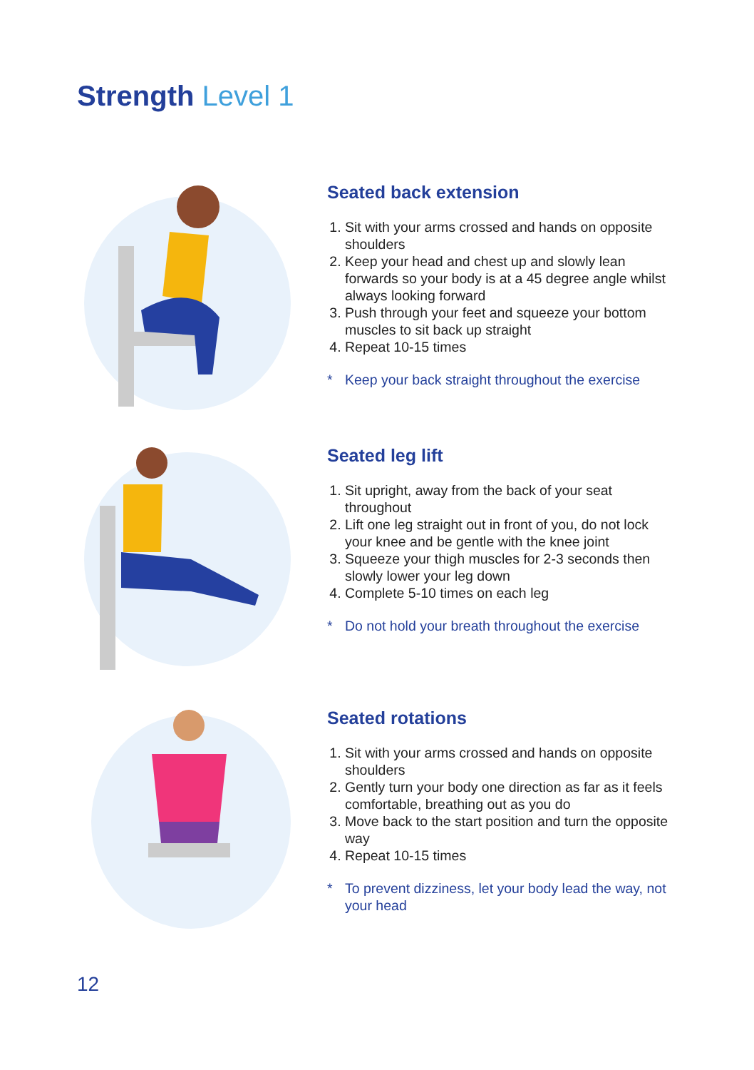Strength Level 1
Seated back extension
1. Sit with your arms crossed and hands on opposite shoulders
2. Keep your head and chest up and slowly lean forwards so your body is at a 45 degree angle whilst always looking forward
3. Push through your feet and squeeze your bottom muscles to sit back up straight
4. Repeat 10-15 times
* Keep your back straight throughout the exercise
Seated leg lift
1. Sit upright, away from the back of your seat throughout
2. Lift one leg straight out in front of you, do not lock your knee and be gentle with the knee joint
3. Squeeze your thigh muscles for 2-3 seconds then slowly lower your leg down
4. Complete 5-10 times on each leg
* Do not hold your breath throughout the exercise
Seated rotations
1. Sit with your arms crossed and hands on opposite shoulders
2. Gently turn your body one direction as far as it feels comfortable, breathing out as you do
3. Move back to the start position and turn the opposite way
4. Repeat 10-15 times
* To prevent dizziness, let your body lead the way, not your head
12